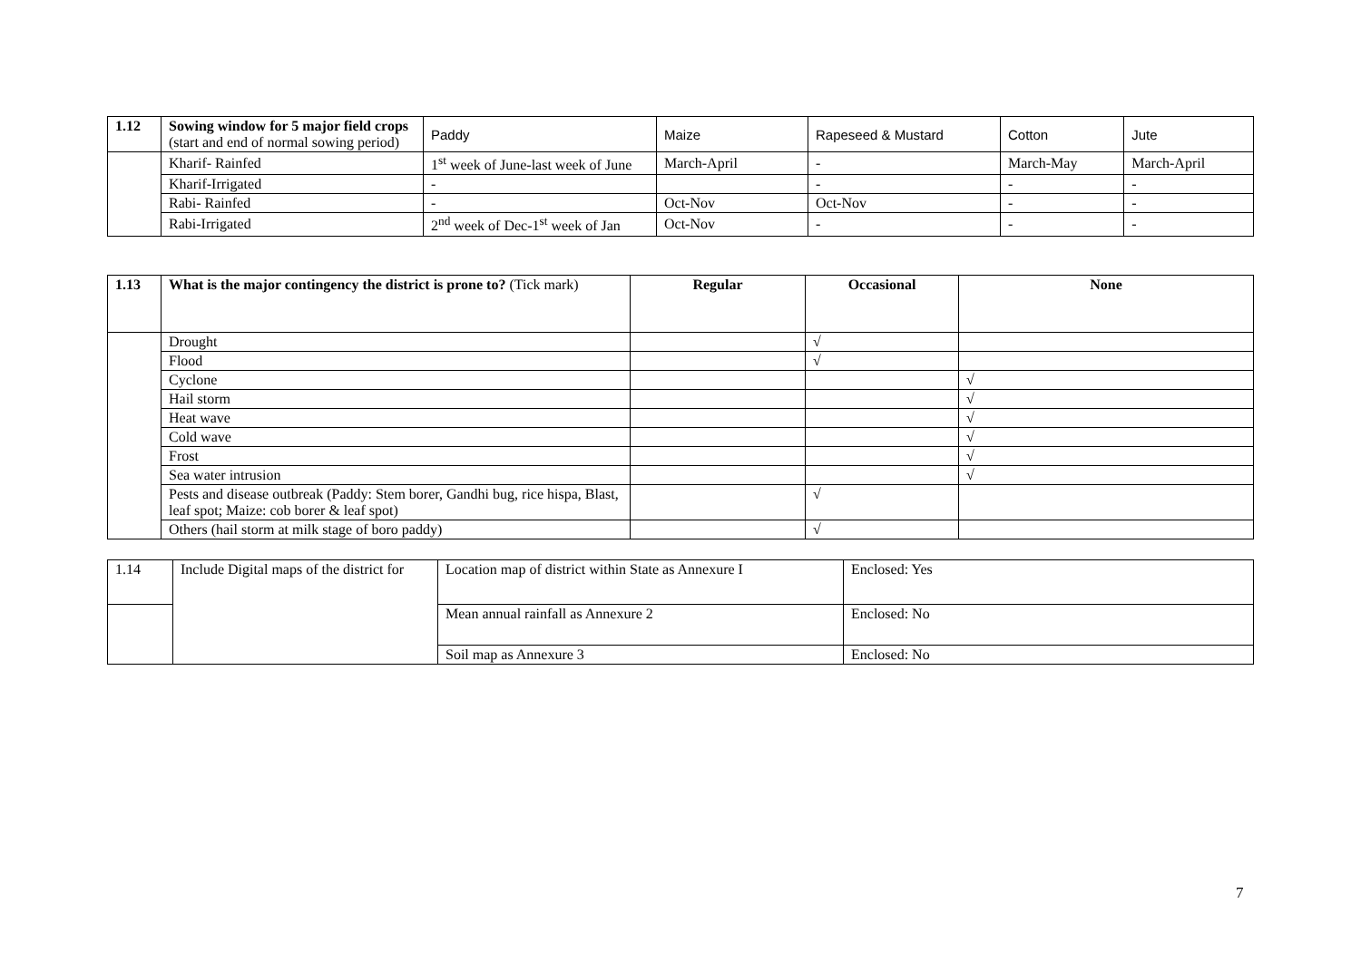| 1.12 | Sowing window for 5 major field crops (start and end of normal sowing period) | Paddy | Maize | Rapeseed & Mustard | Cotton | Jute |
| | Kharif- Rainfed | 1<sup>st</sup> week of June-last week of June | March-April | - | March-May | March-April |
| | Kharif-Irrigated | - | | - | - | - |
| | Rabi- Rainfed | - | Oct-Nov | Oct-Nov | - | - |
| | Rabi-Irrigated | 2<sup>nd</sup> week of Dec-1<sup>st</sup> week of Jan | Oct-Nov | - | - | - |
| 1.13 | What is the major contingency the district is prone to? (Tick mark) | Regular | Occasional | None |
| | Drought | | √ | |
| | Flood | | √ | |
| | Cyclone | | | √ |
| | Hail storm | | | √ |
| | Heat wave | | | √ |
| | Cold wave | | | √ |
| | Frost | | | √ |
| | Sea water intrusion | | | √ |
| | Pests and disease outbreak (Paddy: Stem borer, Gandhi bug, rice hispa, Blast, leaf spot; Maize: cob borer & leaf spot) | | √ | |
| | Others (hail storm at milk stage of boro paddy) | | √ | |
| 1.14 | Include Digital maps of the district for | Location map of district within State as Annexure I | Enclosed: Yes |
| | | Mean annual rainfall as Annexure 2 | Enclosed: No |
| | | Soil map as Annexure 3 | Enclosed: No |
7